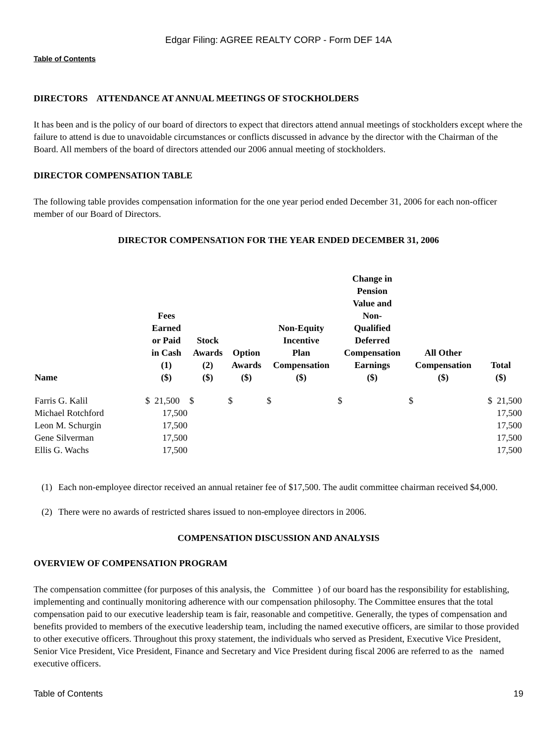Edgar Filing: AGREE REALTY CORP - Form DEF 14A
Table of Contents
DIRECTORS ATTENDANCE AT ANNUAL MEETINGS OF STOCKHOLDERS
It has been and is the policy of our board of directors to expect that directors attend annual meetings of stockholders except where the failure to attend is due to unavoidable circumstances or conflicts discussed in advance by the director with the Chairman of the Board. All members of the board of directors attended our 2006 annual meeting of stockholders.
DIRECTOR COMPENSATION TABLE
The following table provides compensation information for the one year period ended December 31, 2006 for each non-officer member of our Board of Directors.
DIRECTOR COMPENSATION FOR THE YEAR ENDED DECEMBER 31, 2006
| Name | Fees Earned or Paid in Cash (1) ($) | Stock Awards (2) ($) | Option Awards ($) | Non-Equity Incentive Plan Compensation ($) | Change in Pension Value and Non- Qualified Deferred Compensation Earnings ($) | All Other Compensation ($) | Total ($) |
| --- | --- | --- | --- | --- | --- | --- | --- |
| Farris G. Kalil | $ 21,500 | $ | $ | $ | $ | $ | $ 21,500 |
| Michael Rotchford | 17,500 | | | | | | 17,500 |
| Leon M. Schurgin | 17,500 | | | | | | 17,500 |
| Gene Silverman | 17,500 | | | | | | 17,500 |
| Ellis G. Wachs | 17,500 | | | | | | 17,500 |
(1) Each non-employee director received an annual retainer fee of $17,500. The audit committee chairman received $4,000.
(2) There were no awards of restricted shares issued to non-employee directors in 2006.
COMPENSATION DISCUSSION AND ANALYSIS
OVERVIEW OF COMPENSATION PROGRAM
The compensation committee (for purposes of this analysis, the Committee ) of our board has the responsibility for establishing, implementing and continually monitoring adherence with our compensation philosophy. The Committee ensures that the total compensation paid to our executive leadership team is fair, reasonable and competitive. Generally, the types of compensation and benefits provided to members of the executive leadership team, including the named executive officers, are similar to those provided to other executive officers. Throughout this proxy statement, the individuals who served as President, Executive Vice President, Senior Vice President, Vice President, Finance and Secretary and Vice President during fiscal 2006 are referred to as the named executive officers.
Table of Contents 19